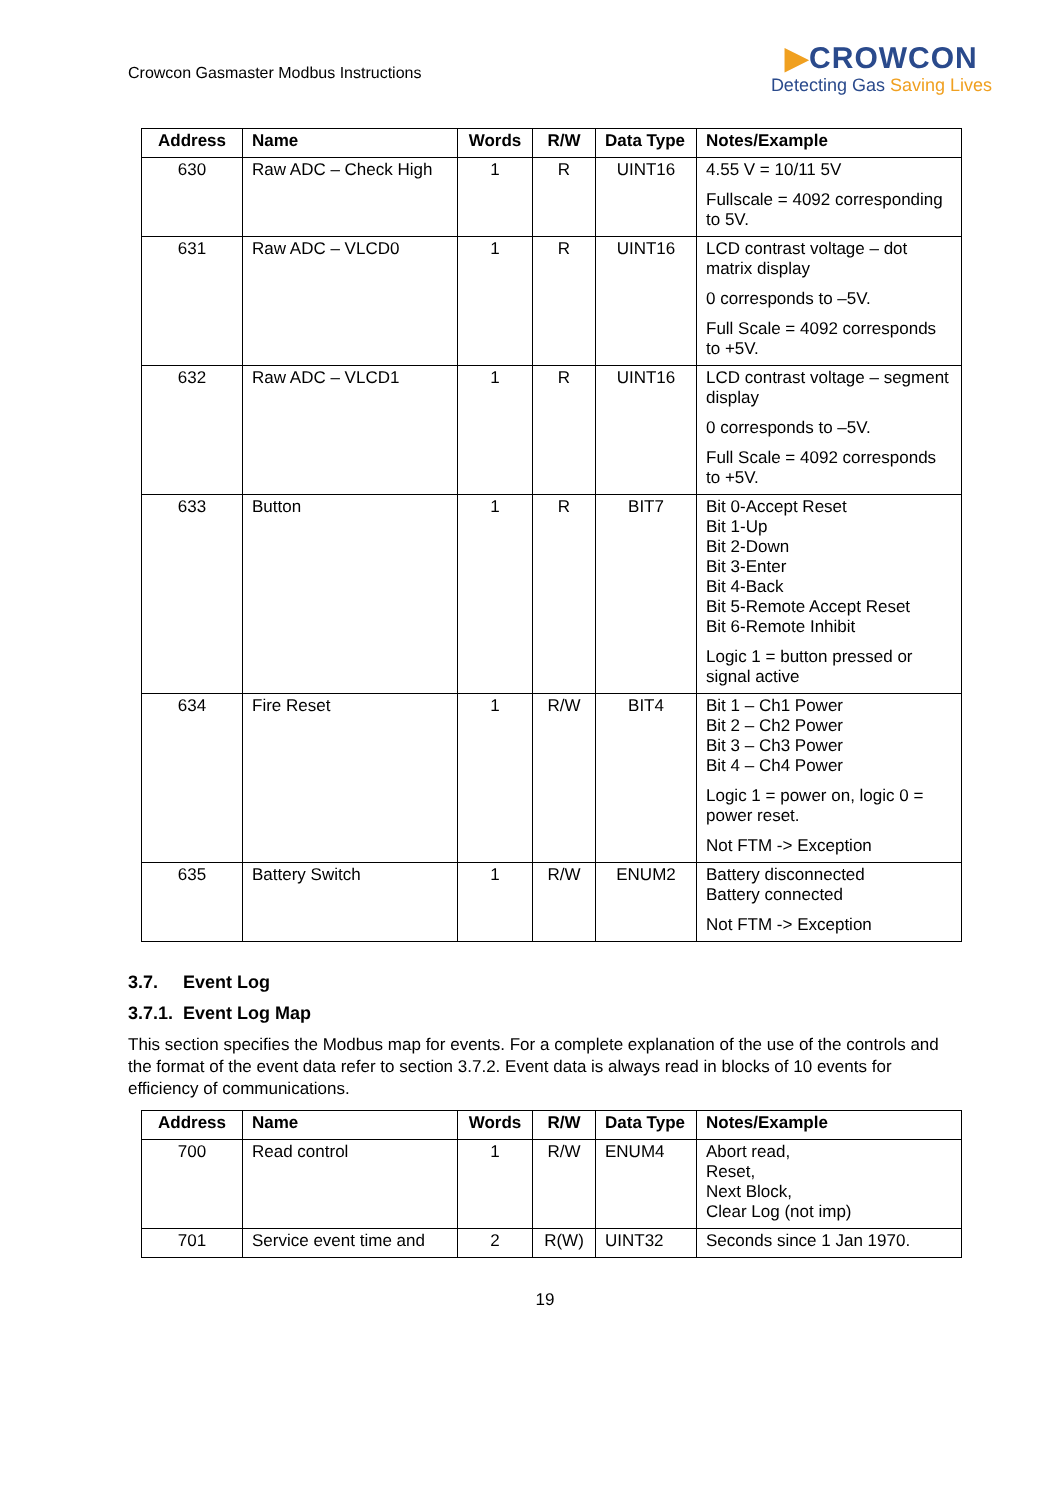Crowcon Gasmaster Modbus Instructions
▶CROWCON
Detecting Gas Saving Lives
| Address | Name | Words | R/W | Data Type | Notes/Example |
| --- | --- | --- | --- | --- | --- |
| 630 | Raw ADC – Check High | 1 | R | UINT16 | 4.55 V = 10/11 5V Fullscale = 4092 corresponding to 5V. |
| 631 | Raw ADC – VLCD0 | 1 | R | UINT16 | LCD contrast voltage – dot matrix display 0 corresponds to –5V. Full Scale = 4092 corresponds to +5V. |
| 632 | Raw ADC – VLCD1 | 1 | R | UINT16 | LCD contrast voltage – segment display 0 corresponds to –5V. Full Scale = 4092 corresponds to +5V. |
| 633 | Button | 1 | R | BIT7 | Bit 0-Accept Reset Bit 1-Up Bit 2-Down Bit 3-Enter Bit 4-Back Bit 5-Remote Accept Reset Bit 6-Remote Inhibit Logic 1 = button pressed or signal active |
| 634 | Fire Reset | 1 | R/W | BIT4 | Bit 1 – Ch1 Power Bit 2 – Ch2 Power Bit 3 – Ch3 Power Bit 4 – Ch4 Power Logic 1 = power on, logic 0 = power reset. Not FTM -> Exception |
| 635 | Battery Switch | 1 | R/W | ENUM2 | Battery disconnected Battery connected Not FTM -> Exception |
3.7. Event Log
3.7.1. Event Log Map
This section specifies the Modbus map for events. For a complete explanation of the use of the controls and the format of the event data refer to section 3.7.2. Event data is always read in blocks of 10 events for efficiency of communications.
| Address | Name | Words | R/W | Data Type | Notes/Example |
| --- | --- | --- | --- | --- | --- |
| 700 | Read control | 1 | R/W | ENUM4 | Abort read, Reset, Next Block, Clear Log (not imp) |
| 701 | Service event time and | 2 | R(W) | UINT32 | Seconds since 1 Jan 1970. |
19